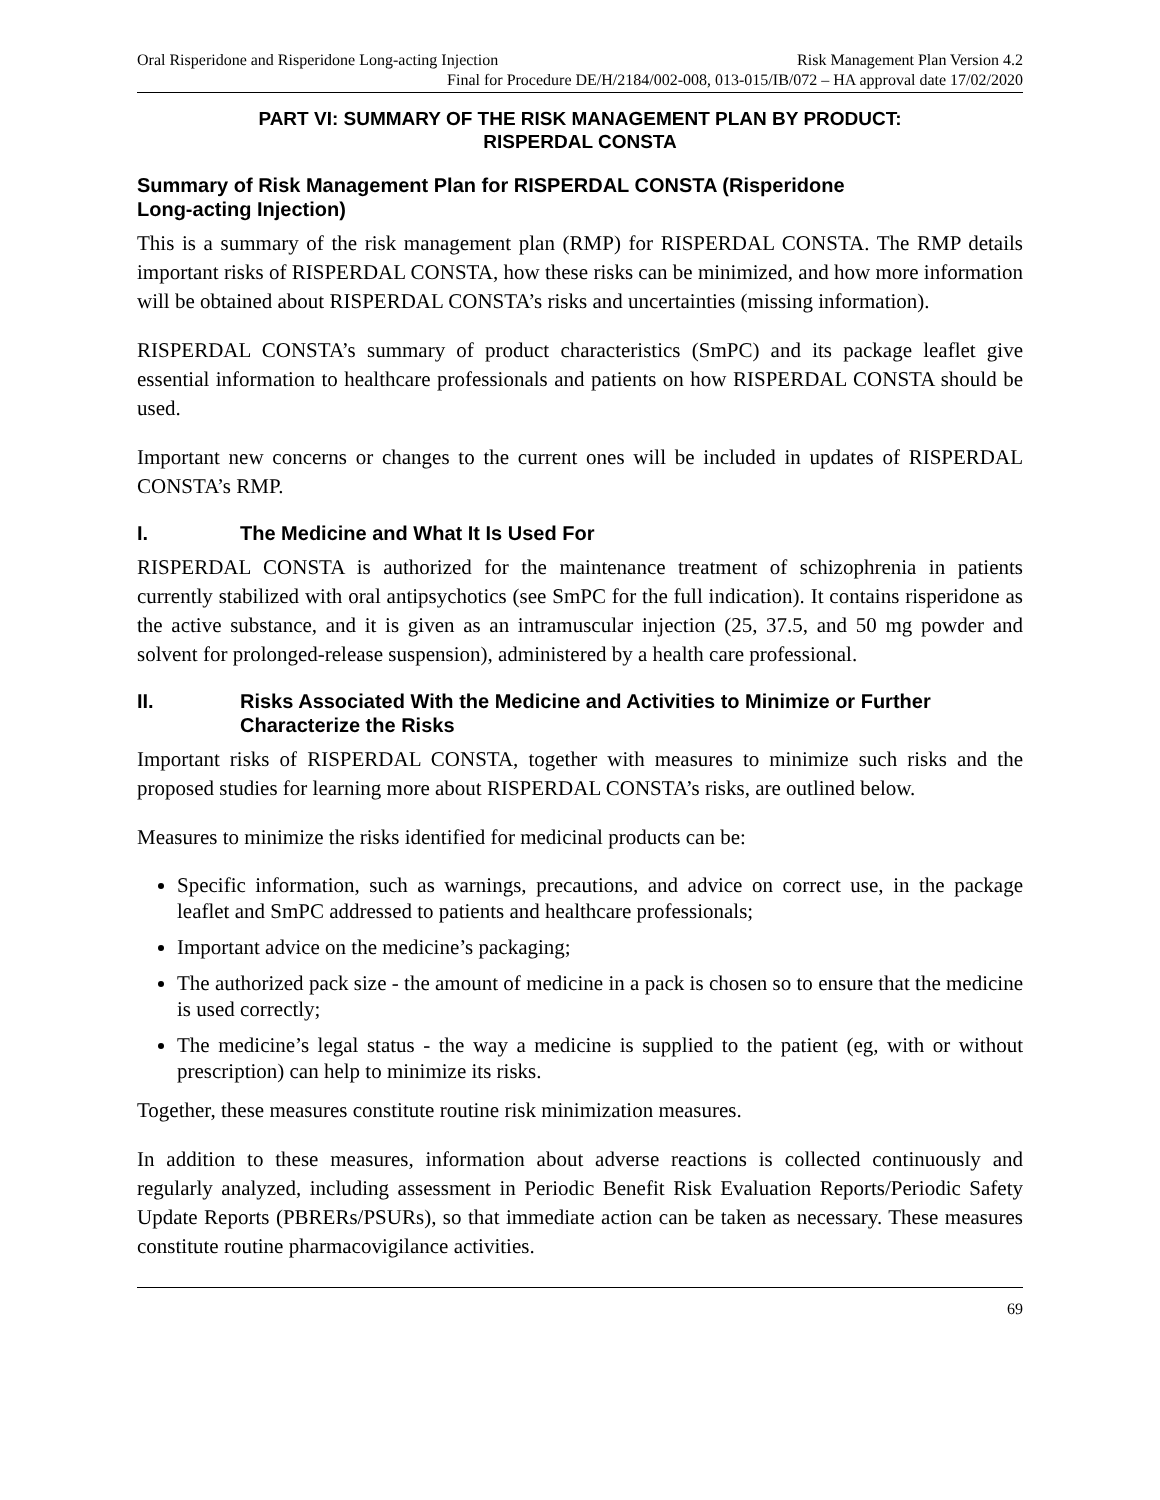Oral Risperidone and Risperidone Long-acting Injection Risk Management Plan Version 4.2
Final for Procedure DE/H/2184/002-008, 013-015/IB/072 – HA approval date 17/02/2020
PART VI: SUMMARY OF THE RISK MANAGEMENT PLAN BY PRODUCT:
RISPERDAL CONSTA
Summary of Risk Management Plan for RISPERDAL CONSTA (Risperidone
Long-acting Injection)
This is a summary of the risk management plan (RMP) for RISPERDAL CONSTA. The RMP details important risks of RISPERDAL CONSTA, how these risks can be minimized, and how more information will be obtained about RISPERDAL CONSTA’s risks and uncertainties (missing information).
RISPERDAL CONSTA’s summary of product characteristics (SmPC) and its package leaflet give essential information to healthcare professionals and patients on how RISPERDAL CONSTA should be used.
Important new concerns or changes to the current ones will be included in updates of RISPERDAL CONSTA’s RMP.
I. The Medicine and What It Is Used For
RISPERDAL CONSTA is authorized for the maintenance treatment of schizophrenia in patients currently stabilized with oral antipsychotics (see SmPC for the full indication). It contains risperidone as the active substance, and it is given as an intramuscular injection (25, 37.5, and 50 mg powder and solvent for prolonged-release suspension), administered by a health care professional.
II. Risks Associated With the Medicine and Activities to Minimize or Further Characterize the Risks
Important risks of RISPERDAL CONSTA, together with measures to minimize such risks and the proposed studies for learning more about RISPERDAL CONSTA’s risks, are outlined below.
Measures to minimize the risks identified for medicinal products can be:
Specific information, such as warnings, precautions, and advice on correct use, in the package leaflet and SmPC addressed to patients and healthcare professionals;
Important advice on the medicine’s packaging;
The authorized pack size - the amount of medicine in a pack is chosen so to ensure that the medicine is used correctly;
The medicine’s legal status - the way a medicine is supplied to the patient (eg, with or without prescription) can help to minimize its risks.
Together, these measures constitute routine risk minimization measures.
In addition to these measures, information about adverse reactions is collected continuously and regularly analyzed, including assessment in Periodic Benefit Risk Evaluation Reports/Periodic Safety Update Reports (PBRERs/PSURs), so that immediate action can be taken as necessary. These measures constitute routine pharmacovigilance activities.
69